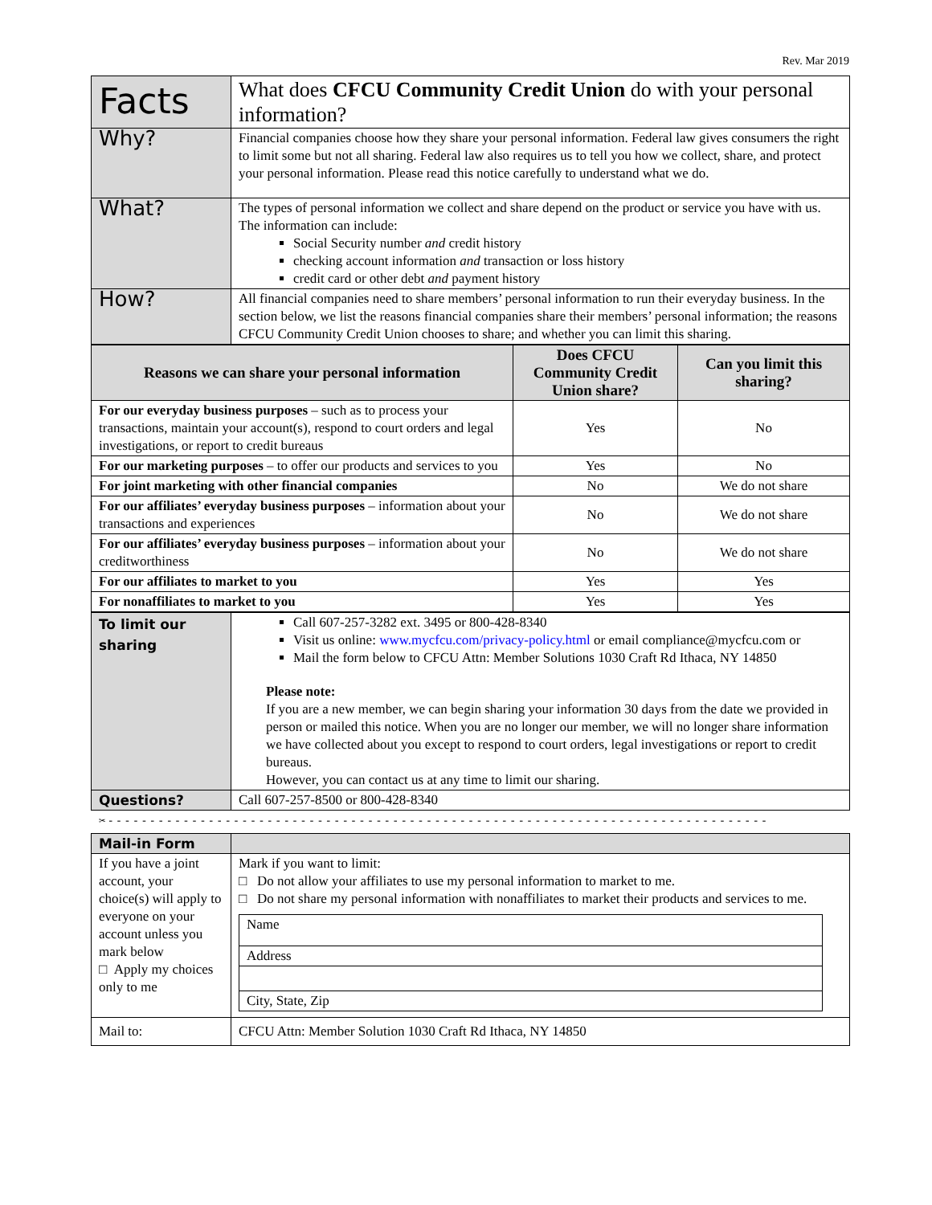Rev. Mar 2019
| Facts | What does CFCU Community Credit Union do with your personal information? |
| Why? | Financial companies choose how they share your personal information. Federal law gives consumers the right to limit some but not all sharing. Federal law also requires us to tell you how we collect, share, and protect your personal information. Please read this notice carefully to understand what we do. |
| What? | The types of personal information we collect and share depend on the product or service you have with us. The information can include: Social Security number and credit history checking account information and transaction or loss history credit card or other debt and payment history |
| How? | All financial companies need to share members’ personal information to run their everyday business. In the section below, we list the reasons financial companies share their members’ personal information; the reasons CFCU Community Credit Union chooses to share; and whether you can limit this sharing. |
| Reasons we can share your personal information | Does CFCU Community Credit Union share? | Can you limit this sharing? |
| --- | --- | --- |
| For our everyday business purposes – such as to process your transactions, maintain your account(s), respond to court orders and legal investigations, or report to credit bureaus | Yes | No |
| For our marketing purposes – to offer our products and services to you | Yes | No |
| For joint marketing with other financial companies | No | We do not share |
| For our affiliates’ everyday business purposes – information about your transactions and experiences | No | We do not share |
| For our affiliates’ everyday business purposes – information about your creditworthiness | No | We do not share |
| For our affiliates to market to you | Yes | Yes |
| For nonaffiliates to market to you | Yes | Yes |
| To limit our sharing | Call 607-257-3282 ext. 3495 or 800-428-8340 Visit us online: www.mycfcu.com/privacy-policy.html or email compliance@mycfcu.com or Mail the form below to CFCU Attn: Member Solutions 1030 Craft Rd Ithaca, NY 14850 Please note: If you are a new member, we can begin sharing your information 30 days from the date we provided in person or mailed this notice. When you are no longer our member, we will no longer share information we have collected about you except to respond to court orders, legal investigations or report to credit bureaus. However, you can contact us at any time to limit our sharing. |
| Questions? | Call 607-257-8500 or 800-428-8340 |
✂-------------------------------------------------------------------------------
| Mail-in Form | |
| If you have a joint account, your choice(s) will apply to everyone on your account unless you mark below □ Apply my choices only to me | Mark if you want to limit: □ Do not allow your affiliates to use my personal information to market to me. □ Do not share my personal information with nonaffiliates to market their products and services to me. / Name / / Address / / City, State, Zip / |
| Mail to: | CFCU Attn: Member Solution 1030 Craft Rd Ithaca, NY 14850 |